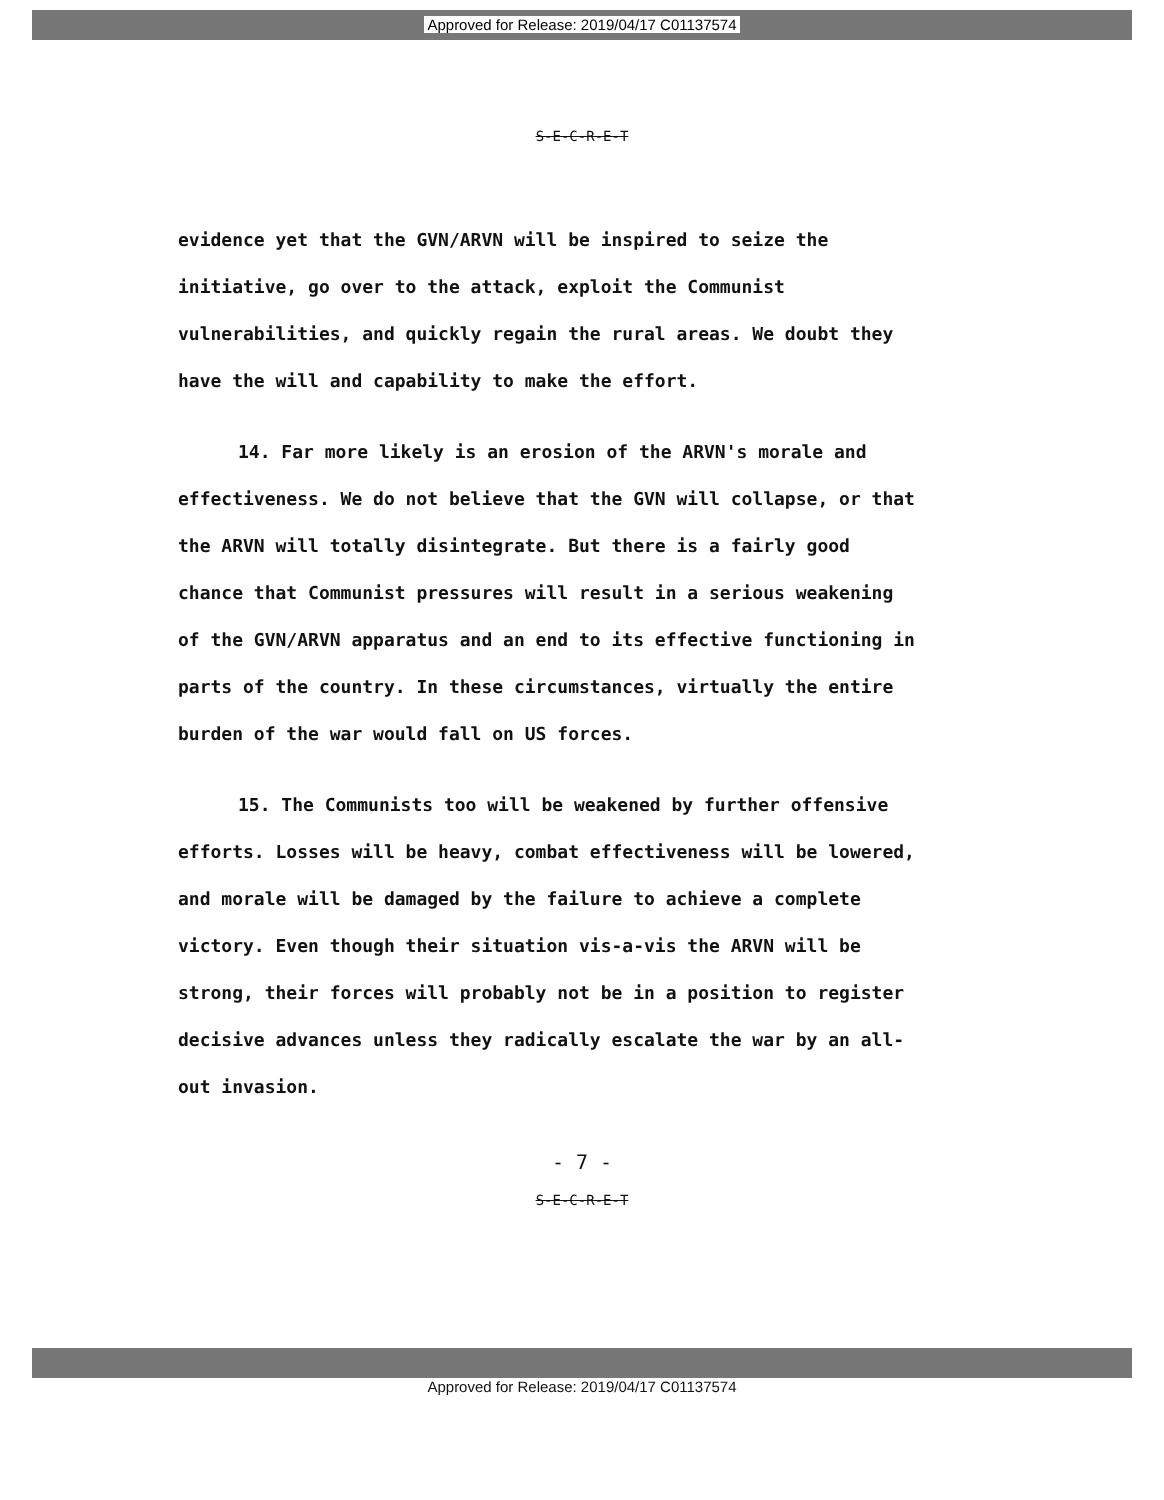Approved for Release: 2019/04/17 C01137574
S-E-C-R-E-T
evidence yet that the GVN/ARVN will be inspired to seize the initiative, go over to the attack, exploit the Communist vulnerabilities, and quickly regain the rural areas. We doubt they have the will and capability to make the effort.
14. Far more likely is an erosion of the ARVN's morale and effectiveness. We do not believe that the GVN will collapse, or that the ARVN will totally disintegrate. But there is a fairly good chance that Communist pressures will result in a serious weakening of the GVN/ARVN apparatus and an end to its effective functioning in parts of the country. In these circumstances, virtually the entire burden of the war would fall on US forces.
15. The Communists too will be weakened by further offensive efforts. Losses will be heavy, combat effectiveness will be lowered, and morale will be damaged by the failure to achieve a complete victory. Even though their situation vis-a-vis the ARVN will be strong, their forces will probably not be in a position to register decisive advances unless they radically escalate the war by an all-out invasion.
- 7 -
S-E-C-R-E-T
Approved for Release: 2019/04/17 C01137574